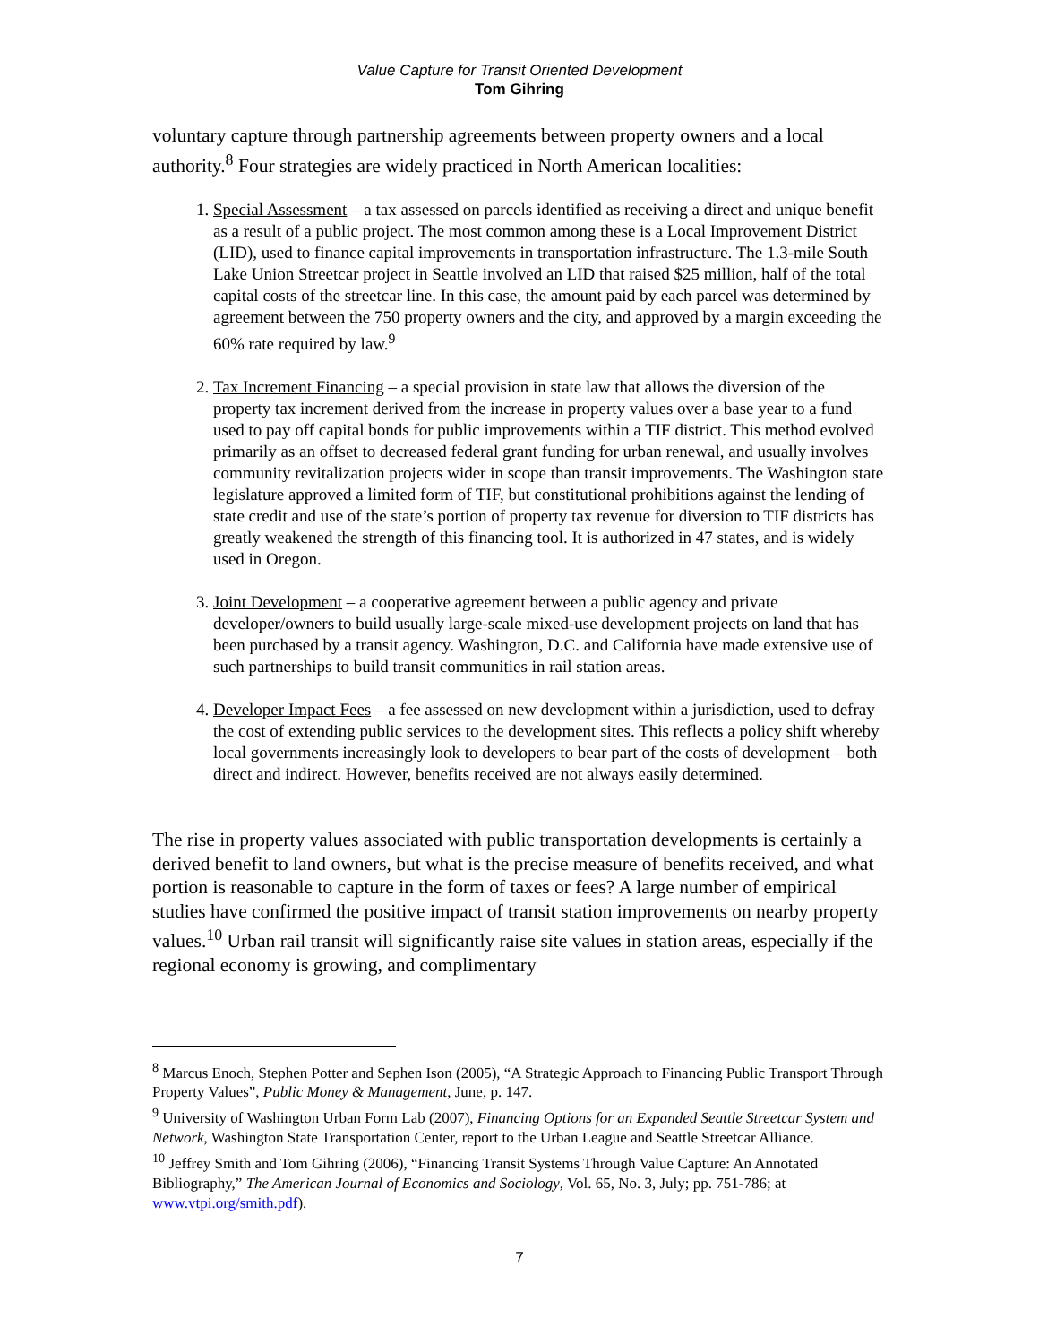Value Capture for Transit Oriented Development
Tom Gihring
voluntary capture through partnership agreements between property owners and a local authority.<sup>8</sup> Four strategies are widely practiced in North American localities:
1. Special Assessment – a tax assessed on parcels identified as receiving a direct and unique benefit as a result of a public project. The most common among these is a Local Improvement District (LID), used to finance capital improvements in transportation infrastructure. The 1.3-mile South Lake Union Streetcar project in Seattle involved an LID that raised $25 million, half of the total capital costs of the streetcar line. In this case, the amount paid by each parcel was determined by agreement between the 750 property owners and the city, and approved by a margin exceeding the 60% rate required by law.<sup>9</sup>
2. Tax Increment Financing – a special provision in state law that allows the diversion of the property tax increment derived from the increase in property values over a base year to a fund used to pay off capital bonds for public improvements within a TIF district. This method evolved primarily as an offset to decreased federal grant funding for urban renewal, and usually involves community revitalization projects wider in scope than transit improvements. The Washington state legislature approved a limited form of TIF, but constitutional prohibitions against the lending of state credit and use of the state’s portion of property tax revenue for diversion to TIF districts has greatly weakened the strength of this financing tool. It is authorized in 47 states, and is widely used in Oregon.
3. Joint Development – a cooperative agreement between a public agency and private developer/owners to build usually large-scale mixed-use development projects on land that has been purchased by a transit agency. Washington, D.C. and California have made extensive use of such partnerships to build transit communities in rail station areas.
4. Developer Impact Fees – a fee assessed on new development within a jurisdiction, used to defray the cost of extending public services to the development sites. This reflects a policy shift whereby local governments increasingly look to developers to bear part of the costs of development – both direct and indirect. However, benefits received are not always easily determined.
The rise in property values associated with public transportation developments is certainly a derived benefit to land owners, but what is the precise measure of benefits received, and what portion is reasonable to capture in the form of taxes or fees? A large number of empirical studies have confirmed the positive impact of transit station improvements on nearby property values.<sup>10</sup> Urban rail transit will significantly raise site values in station areas, especially if the regional economy is growing, and complimentary
<sup>8</sup> Marcus Enoch, Stephen Potter and Sephen Ison (2005), “A Strategic Approach to Financing Public Transport Through Property Values”, Public Money & Management, June, p. 147.
<sup>9</sup> University of Washington Urban Form Lab (2007), Financing Options for an Expanded Seattle Streetcar System and Network, Washington State Transportation Center, report to the Urban League and Seattle Streetcar Alliance.
<sup>10</sup> Jeffrey Smith and Tom Gihring (2006), “Financing Transit Systems Through Value Capture: An Annotated Bibliography,” The American Journal of Economics and Sociology, Vol. 65, No. 3, July; pp. 751-786; at www.vtpi.org/smith.pdf).
7